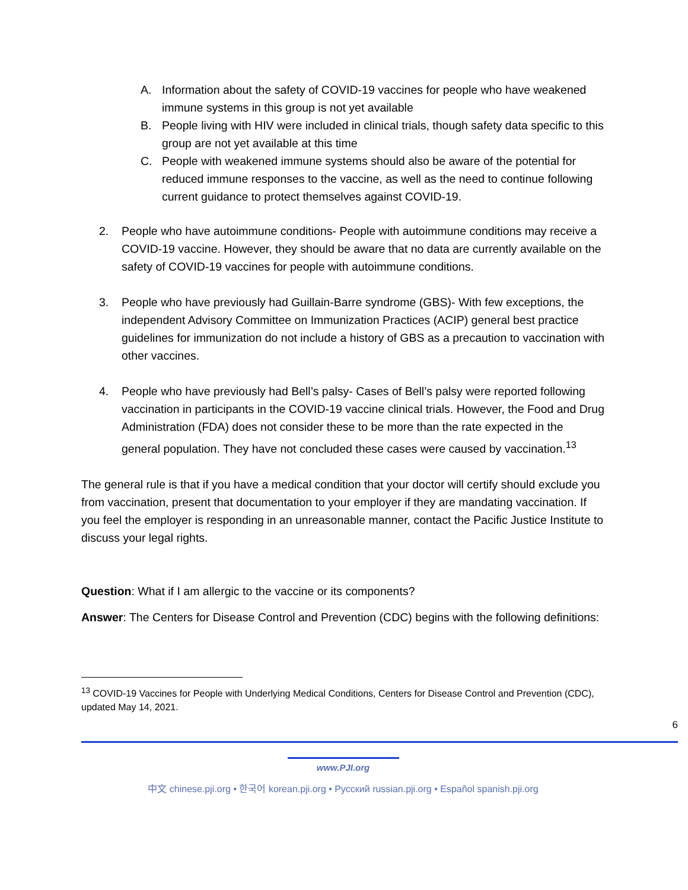A. Information about the safety of COVID-19 vaccines for people who have weakened immune systems in this group is not yet available
B. People living with HIV were included in clinical trials, though safety data specific to this group are not yet available at this time
C. People with weakened immune systems should also be aware of the potential for reduced immune responses to the vaccine, as well as the need to continue following current guidance to protect themselves against COVID-19.
2. People who have autoimmune conditions- People with autoimmune conditions may receive a COVID-19 vaccine. However, they should be aware that no data are currently available on the safety of COVID-19 vaccines for people with autoimmune conditions.
3. People who have previously had Guillain-Barre syndrome (GBS)- With few exceptions, the independent Advisory Committee on Immunization Practices (ACIP) general best practice guidelines for immunization do not include a history of GBS as a precaution to vaccination with other vaccines.
4. People who have previously had Bell’s palsy- Cases of Bell’s palsy were reported following vaccination in participants in the COVID-19 vaccine clinical trials. However, the Food and Drug Administration (FDA) does not consider these to be more than the rate expected in the general population. They have not concluded these cases were caused by vaccination.<sup>13</sup>
The general rule is that if you have a medical condition that your doctor will certify should exclude you from vaccination, present that documentation to your employer if they are mandating vaccination. If you feel the employer is responding in an unreasonable manner, contact the Pacific Justice Institute to discuss your legal rights.
Question: What if I am allergic to the vaccine or its components?
Answer: The Centers for Disease Control and Prevention (CDC) begins with the following definitions:
<sup>13</sup> COVID-19 Vaccines for People with Underlying Medical Conditions, Centers for Disease Control and Prevention (CDC), updated May 14, 2021.
6
www.PJI.org
中文 chinese.pji.org • 한국어 korean.pji.org • Русский russian.pji.org • Español spanish.pji.org